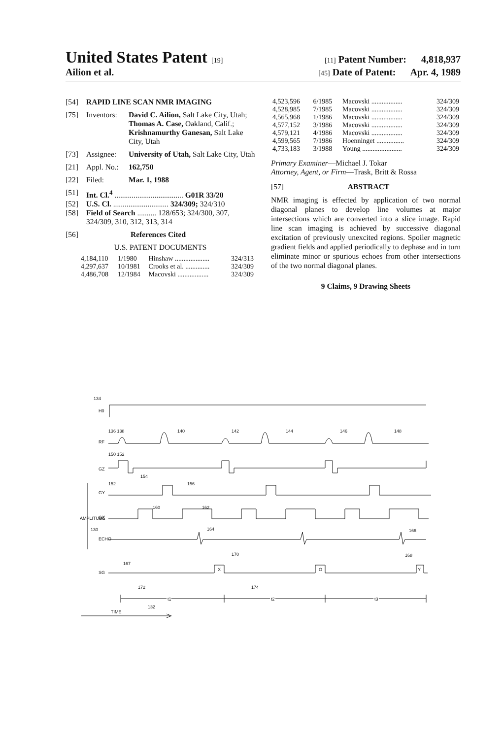United States Patent [19] [11] Patent Number: 4,818,937
Ailion et al. [45] Date of Patent: Apr. 4, 1989
[54] RAPID LINE SCAN NMR IMAGING
[75] Inventors: David C. Ailion, Salt Lake City, Utah; Thomas A. Case, Oakland, Calif.; Krishnamurthy Ganesan, Salt Lake City, Utah
[73] Assignee: University of Utah, Salt Lake City, Utah
[21] Appl. No.: 162,750
[22] Filed: Mar. 1, 1988
[51] Int. Cl.<sup>4</sup> .................................... G01R 33/20
[52] U.S. Cl. ............................. 324/309; 324/310
[58] Field of Search .......... 128/653; 324/300, 307, 324/309, 310, 312, 313, 314
[56] References Cited
U.S. PATENT DOCUMENTS
| 4,184,110 | 1/1980 | Hinshaw .................... | 324/313 |
| 4,297,637 | 10/1981 | Crooks et al. .............. | 324/309 |
| 4,486,708 | 12/1984 | Macovski .................. | 324/309 |
| 4,523,596 | 6/1985 | Macovski .................. | 324/309 |
| 4,528,985 | 7/1985 | Macovski .................. | 324/309 |
| 4,565,968 | 1/1986 | Macovski .................. | 324/309 |
| 4,577,152 | 3/1986 | Macovski .................. | 324/309 |
| 4,579,121 | 4/1986 | Macovski .................. | 324/309 |
| 4,599,565 | 7/1986 | Hoenninget ................ | 324/309 |
| 4,733,183 | 3/1988 | Young ....................... | 324/309 |
Primary Examiner—Michael J. Tokar
Attorney, Agent, or Firm—Trask, Britt & Rossa
[57] ABSTRACT
NMR imaging is effected by application of two normal diagonal planes to develop line volumes at major intersections which are converted into a slice image. Rapid line scan imaging is achieved by successive diagonal excitation of previously unexcited regions. Spoiler magnetic gradient fields and applied periodically to dephase and in turn eliminate minor or spurious echoes from other intersections of the two normal diagonal planes.
9 Claims, 9 Drawing Sheets
134
H0
RF
136 138
140
142
144
146
148
GZ
150 152
154
GY
152
156
AMPLITUDE
130
GX
160
162
ECHO
164
166
SG
167
170
168
X
O
Y
172
174
t1
t2
t3
TIME
132